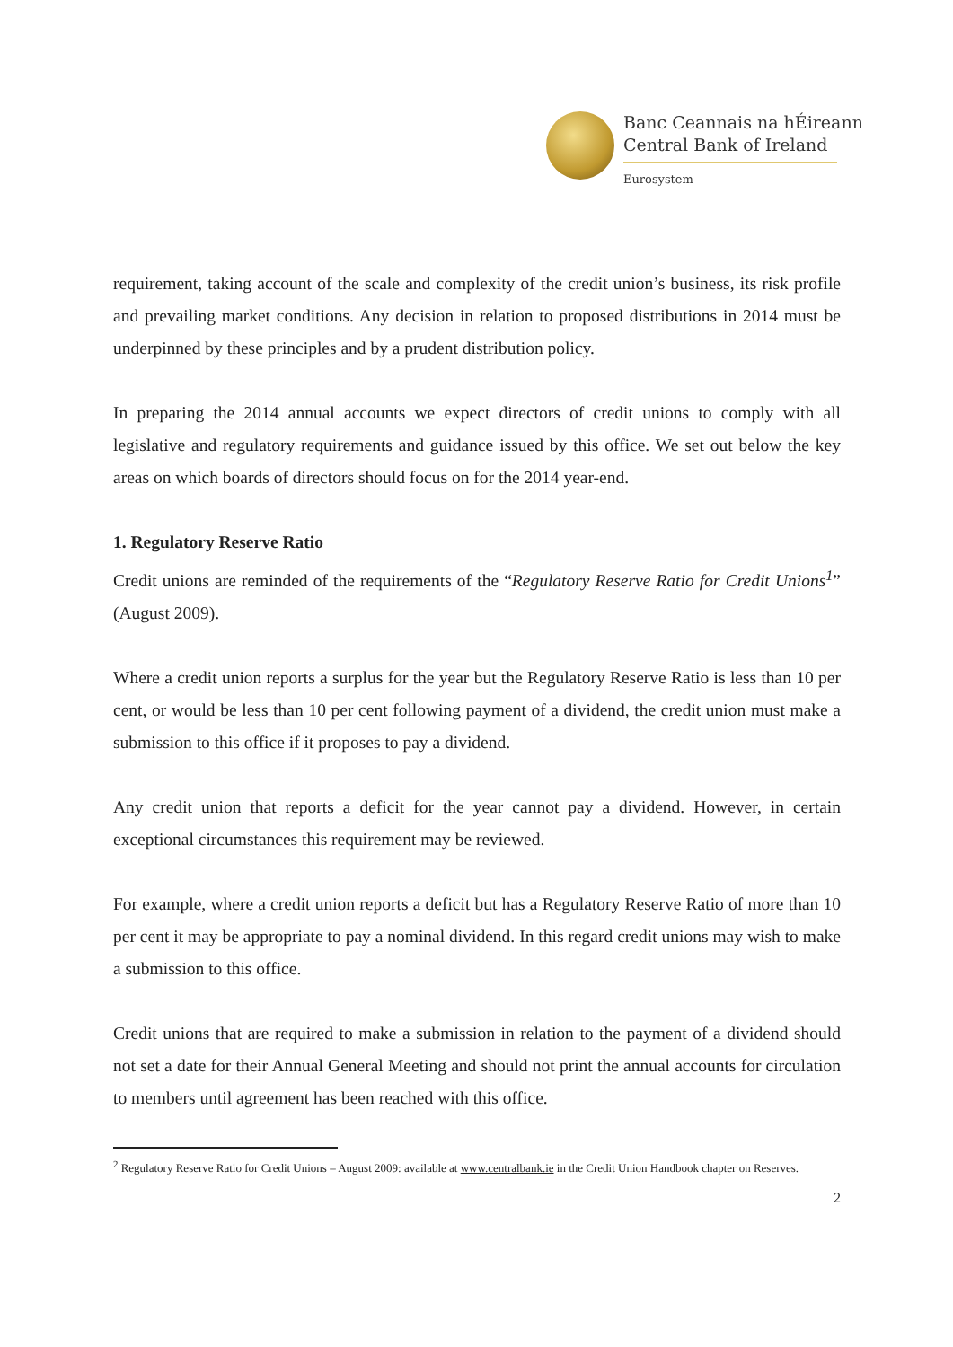Banc Ceannais na hÉireann
Central Bank of Ireland
Eurosystem
requirement, taking account of the scale and complexity of the credit union’s business, its risk profile and prevailing market conditions. Any decision in relation to proposed distributions in 2014 must be underpinned by these principles and by a prudent distribution policy.
In preparing the 2014 annual accounts we expect directors of credit unions to comply with all legislative and regulatory requirements and guidance issued by this office. We set out below the key areas on which boards of directors should focus on for the 2014 year-end.
1. Regulatory Reserve Ratio
Credit unions are reminded of the requirements of the “Regulatory Reserve Ratio for Credit Unions<sup>1</sup>” (August 2009).
Where a credit union reports a surplus for the year but the Regulatory Reserve Ratio is less than 10 per cent, or would be less than 10 per cent following payment of a dividend, the credit union must make a submission to this office if it proposes to pay a dividend.
Any credit union that reports a deficit for the year cannot pay a dividend. However, in certain exceptional circumstances this requirement may be reviewed.
For example, where a credit union reports a deficit but has a Regulatory Reserve Ratio of more than 10 per cent it may be appropriate to pay a nominal dividend. In this regard credit unions may wish to make a submission to this office.
Credit unions that are required to make a submission in relation to the payment of a dividend should not set a date for their Annual General Meeting and should not print the annual accounts for circulation to members until agreement has been reached with this office.
<sup>2</sup> Regulatory Reserve Ratio for Credit Unions – August 2009: available at www.centralbank.ie in the Credit Union Handbook chapter on Reserves.
2